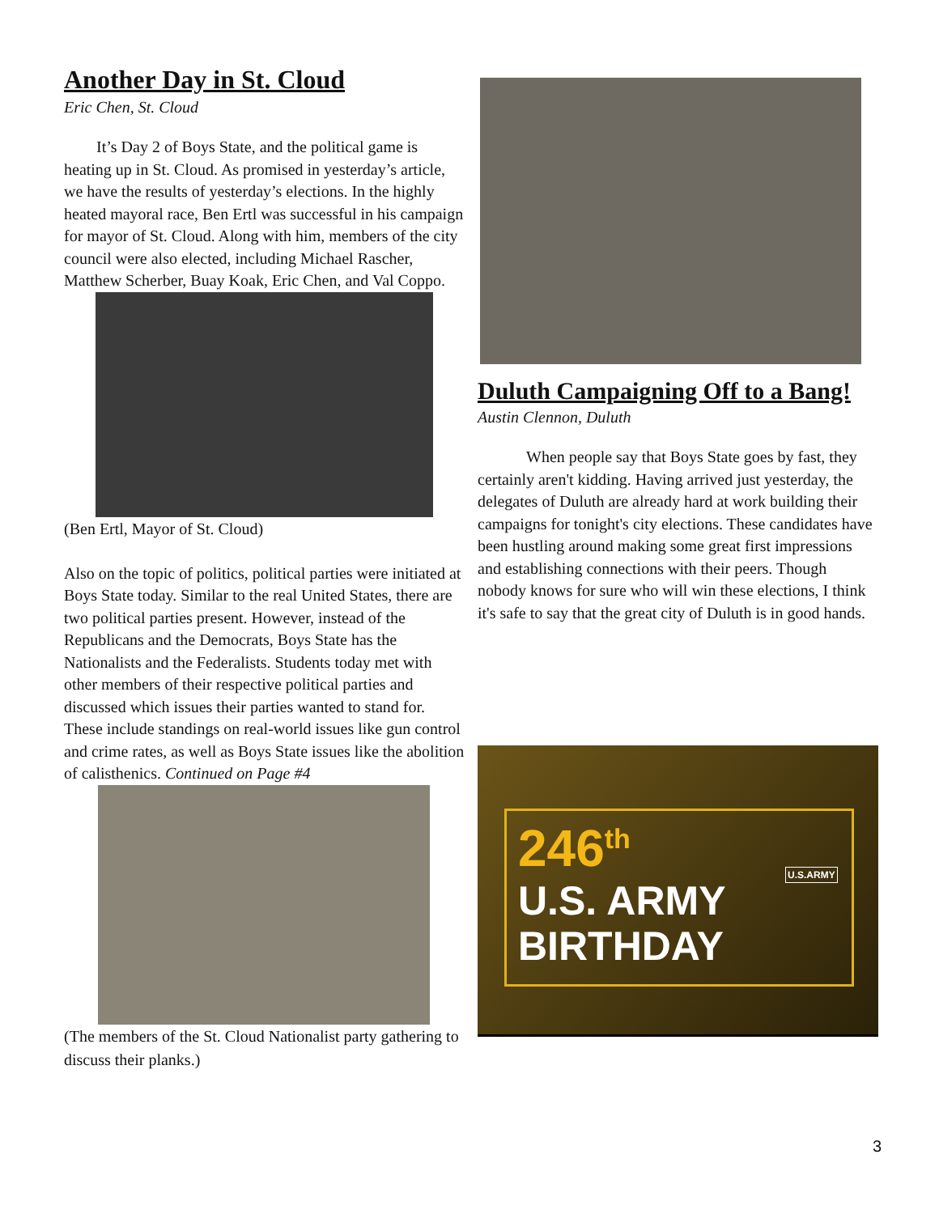Another Day in St. Cloud
Eric Chen, St. Cloud
It’s Day 2 of Boys State, and the political game is heating up in St. Cloud. As promised in yesterday’s article, we have the results of yesterday’s elections. In the highly heated mayoral race, Ben Ertl was successful in his campaign for mayor of St. Cloud. Along with him, members of the city council were also elected, including Michael Rascher, Matthew Scherber, Buay Koak, Eric Chen, and Val Coppo.
(Ben Ertl, Mayor of St. Cloud)
Also on the topic of politics, political parties were initiated at Boys State today. Similar to the real United States, there are two political parties present. However, instead of the Republicans and the Democrats, Boys State has the Nationalists and the Federalists. Students today met with other members of their respective political parties and discussed which issues their parties wanted to stand for. These include standings on real-world issues like gun control and crime rates, as well as Boys State issues like the abolition of calisthenics. Continued on Page #4
(The members of the St. Cloud Nationalist party gathering to discuss their planks.)
Duluth Campaigning Off to a Bang!
Austin Clennon, Duluth
When people say that Boys State goes by fast, they certainly aren't kidding. Having arrived just yesterday, the delegates of Duluth are already hard at work building their campaigns for tonight's city elections. These candidates have been hustling around making some great first impressions and establishing connections with their peers. Though nobody knows for sure who will win these elections, I think it's safe to say that the great city of Duluth is in good hands.
246<sup>th</sup>
U.S. ARMY
BIRTHDAY
U.S.ARMY
3